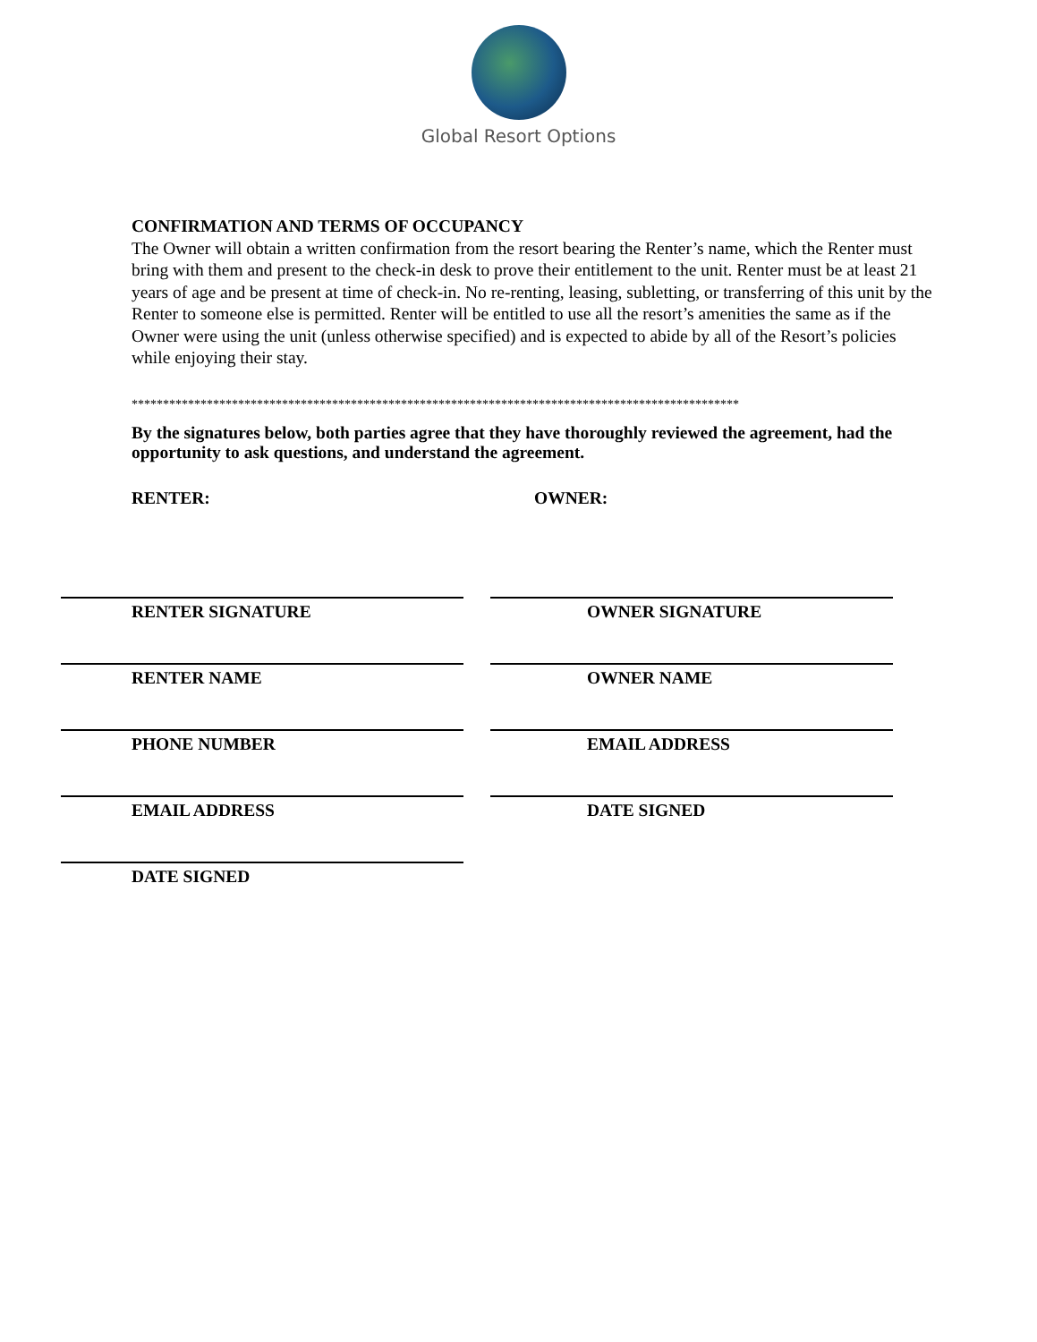Global Resort Options
CONFIRMATION AND TERMS OF OCCUPANCY
The Owner will obtain a written confirmation from the resort bearing the Renter’s name, which the Renter must bring with them and present to the check-in desk to prove their entitlement to the unit. Renter must be at least 21 years of age and be present at time of check-in. No re-renting, leasing, subletting, or transferring of this unit by the Renter to someone else is permitted. Renter will be entitled to use all the resort’s amenities the same as if the Owner were using the unit (unless otherwise specified) and is expected to abide by all of the Resort’s policies while enjoying their stay.
*************************************************************************************************
By the signatures below, both parties agree that they have thoroughly reviewed the agreement, had the opportunity to ask questions, and understand the agreement.
RENTER: OWNER:
RENTER SIGNATURE OWNER SIGNATURE
RENTER NAME OWNER NAME
PHONE NUMBER EMAIL ADDRESS
EMAIL ADDRESS DATE SIGNED
DATE SIGNED